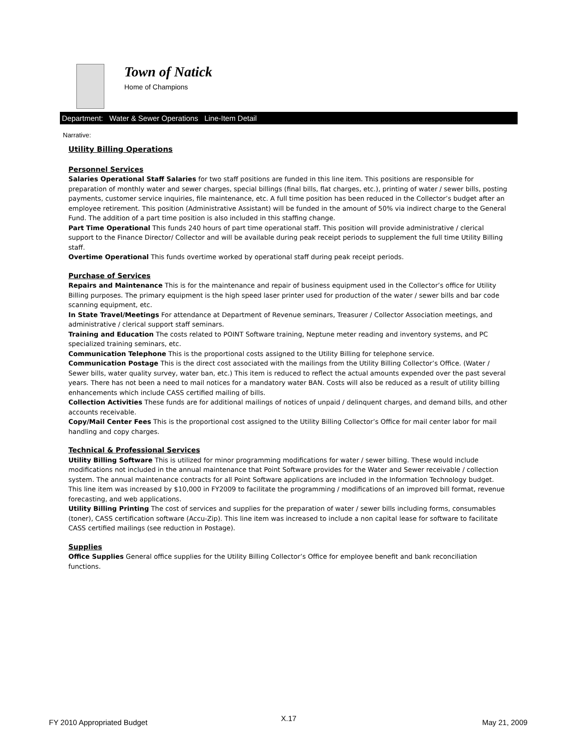Town of Natick
Home of Champions
Department: Water & Sewer Operations Line-Item Detail
Narrative:
Utility Billing Operations
Personnel Services
Salaries Operational Staff Salaries for two staff positions are funded in this line item. This positions are responsible for preparation of monthly water and sewer charges, special billings (final bills, flat charges, etc.), printing of water / sewer bills, posting payments, customer service inquiries, file maintenance, etc. A full time position has been reduced in the Collector’s budget after an employee retirement. This position (Administrative Assistant) will be funded in the amount of 50% via indirect charge to the General Fund. The addition of a part time position is also included in this staffing change.
Part Time Operational This funds 240 hours of part time operational staff. This position will provide administrative / clerical support to the Finance Director/ Collector and will be available during peak receipt periods to supplement the full time Utility Billing staff.
Overtime Operational This funds overtime worked by operational staff during peak receipt periods.
Purchase of Services
Repairs and Maintenance This is for the maintenance and repair of business equipment used in the Collector’s office for Utility Billing purposes. The primary equipment is the high speed laser printer used for production of the water / sewer bills and bar code scanning equipment, etc.
In State Travel/Meetings For attendance at Department of Revenue seminars, Treasurer / Collector Association meetings, and administrative / clerical support staff seminars.
Training and Education The costs related to POINT Software training, Neptune meter reading and inventory systems, and PC specialized training seminars, etc.
Communication Telephone This is the proportional costs assigned to the Utility Billing for telephone service.
Communication Postage This is the direct cost associated with the mailings from the Utility Billing Collector’s Office. (Water / Sewer bills, water quality survey, water ban, etc.) This item is reduced to reflect the actual amounts expended over the past several years. There has not been a need to mail notices for a mandatory water BAN. Costs will also be reduced as a result of utility billing enhancements which include CASS certified mailing of bills.
Collection Activities These funds are for additional mailings of notices of unpaid / delinquent charges, and demand bills, and other accounts receivable.
Copy/Mail Center Fees This is the proportional cost assigned to the Utility Billing Collector’s Office for mail center labor for mail handling and copy charges.
Technical & Professional Services
Utility Billing Software This is utilized for minor programming modifications for water / sewer billing. These would include modifications not included in the annual maintenance that Point Software provides for the Water and Sewer receivable / collection system. The annual maintenance contracts for all Point Software applications are included in the Information Technology budget. This line item was increased by $10,000 in FY2009 to facilitate the programming / modifications of an improved bill format, revenue forecasting, and web applications.
Utility Billing Printing The cost of services and supplies for the preparation of water / sewer bills including forms, consumables (toner), CASS certification software (Accu-Zip). This line item was increased to include a non capital lease for software to facilitate CASS certified mailings (see reduction in Postage).
Supplies
Office Supplies General office supplies for the Utility Billing Collector’s Office for employee benefit and bank reconciliation functions.
FY 2010 Appropriated Budget X.17 May 21, 2009